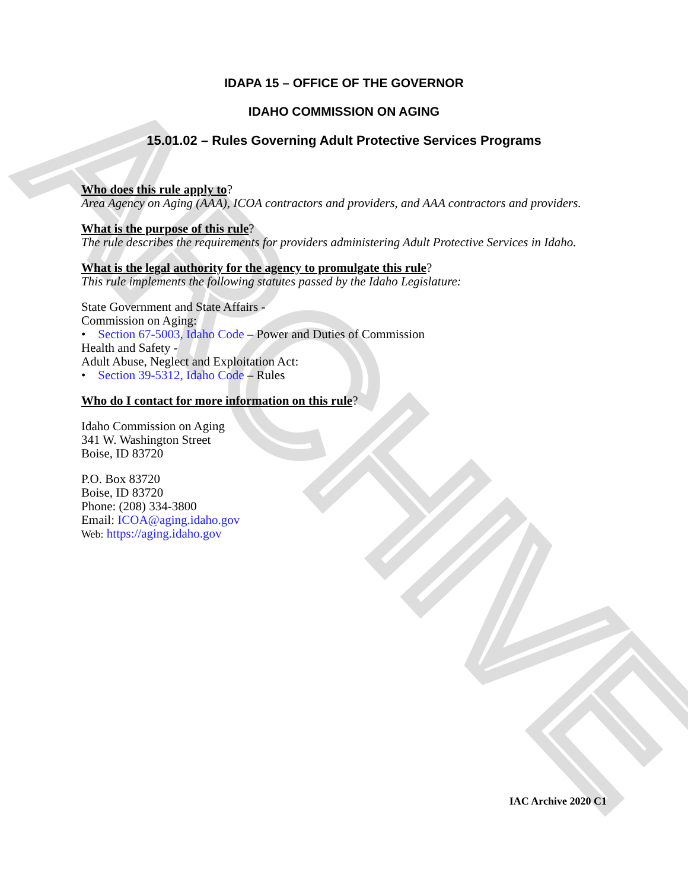ARCHIVE
IDAPA 15 – OFFICE OF THE GOVERNOR
IDAHO COMMISSION ON AGING
15.01.02 – Rules Governing Adult Protective Services Programs
Who does this rule apply to?
Area Agency on Aging (AAA), ICOA contractors and providers, and AAA contractors and providers.
What is the purpose of this rule?
The rule describes the requirements for providers administering Adult Protective Services in Idaho.
What is the legal authority for the agency to promulgate this rule?
This rule implements the following statutes passed by the Idaho Legislature:
State Government and State Affairs -
Commission on Aging:
• Section 67-5003, Idaho Code – Power and Duties of Commission
Health and Safety -
Adult Abuse, Neglect and Exploitation Act:
• Section 39-5312, Idaho Code – Rules
Who do I contact for more information on this rule?
Idaho Commission on Aging
341 W. Washington Street
Boise, ID 83720
P.O. Box 83720
Boise, ID 83720
Phone: (208) 334-3800
Email: ICOA@aging.idaho.gov
Web: https://aging.idaho.gov
IAC Archive 2020 C1